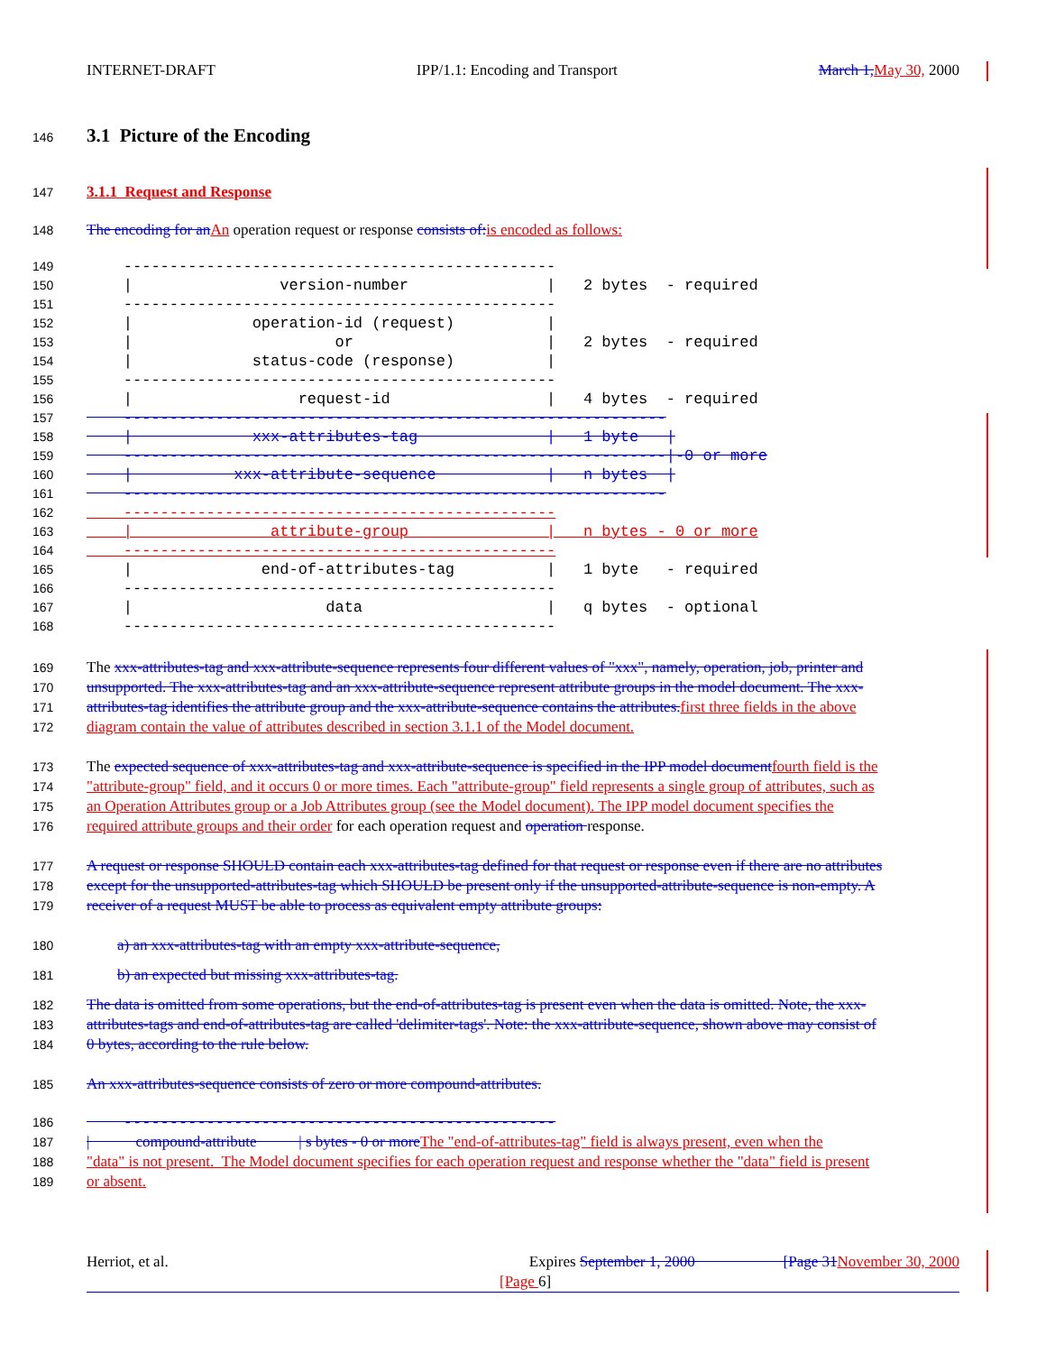INTERNET-DRAFT IPP/1.1: Encoding and Transport March 1, May 30, 2000
146 3.1 Picture of the Encoding
147 3.1.1 Request and Response
148 The encoding for an An operation request or response consists of: is encoded as follows:
149
    -----------------------------------------------
150
    |                version-number               |   2 bytes  - required
151
    -----------------------------------------------
152
    |             operation-id (request)          |
153
    |                      or                     |   2 bytes  - required
154
    |             status-code (response)          |
155
    -----------------------------------------------
156
    |                  request-id                 |   4 bytes  - required
157
    -----------------------------------------------------------
158
    |             xxx-attributes-tag              |   1 byte   |
159
    -----------------------------------------------------------|-0 or more
160
    |           xxx-attribute-sequence            |   n bytes  |
161
    -----------------------------------------------------------
162
    -----------------------------------------------
163
    |               attribute-group               |   n bytes - 0 or more
164
    -----------------------------------------------
165
    |              end-of-attributes-tag          |   1 byte   - required
166
    -----------------------------------------------
167
    |                     data                    |   q bytes  - optional
168
    -----------------------------------------------
169 The xxx-attributes-tag and xxx-attribute-sequence represents four different values of "xxx", namely, operation, job, printer and
170 unsupported. The xxx-attributes-tag and an xxx-attribute-sequence represent attribute groups in the model document. The xxx-
171 attributes-tag identifies the attribute group and the xxx-attribute-sequence contains the attributes. first three fields in the above
172 diagram contain the value of attributes described in section 3.1.1 of the Model document.
173 The expected sequence of xxx-attributes-tag and xxx-attribute-sequence is specified in the IPP model document fourth field is the
174 "attribute-group" field, and it occurs 0 or more times. Each "attribute-group" field represents a single group of attributes, such as
175 an Operation Attributes group or a Job Attributes group (see the Model document). The IPP model document specifies the
176 required attribute groups and their order for each operation request and operation response.
177 A request or response SHOULD contain each xxx-attributes-tag defined for that request or response even if there are no attributes
178 except for the unsupported-attributes-tag which SHOULD be present only if the unsupported-attribute-sequence is non-empty. A
179 receiver of a request MUST be able to process as equivalent empty attribute groups:
180 a) an xxx-attributes-tag with an empty xxx-attribute-sequence,
181 b) an expected but missing xxx-attributes-tag.
182 The data is omitted from some operations, but the end-of-attributes-tag is present even when the data is omitted. Note, the xxx-
183 attributes-tags and end-of-attributes-tag are called 'delimiter-tags'. Note: the xxx-attribute-sequence, shown above may consist of
184 0 bytes, according to the rule below.
185 An xxx-attributes-sequence consists of zero or more compound-attributes.
186
    -----------------------------------------------
187 | compound-attribute | s bytes - 0 or more The "end-of-attributes-tag" field is always present, even when the
188 "data" is not present. The Model document specifies for each operation request and response whether the "data" field is present
189 or absent.
Herriot, et al. Expires September 1, 2000 [Page 31 November 30, 2000
[Page 6]